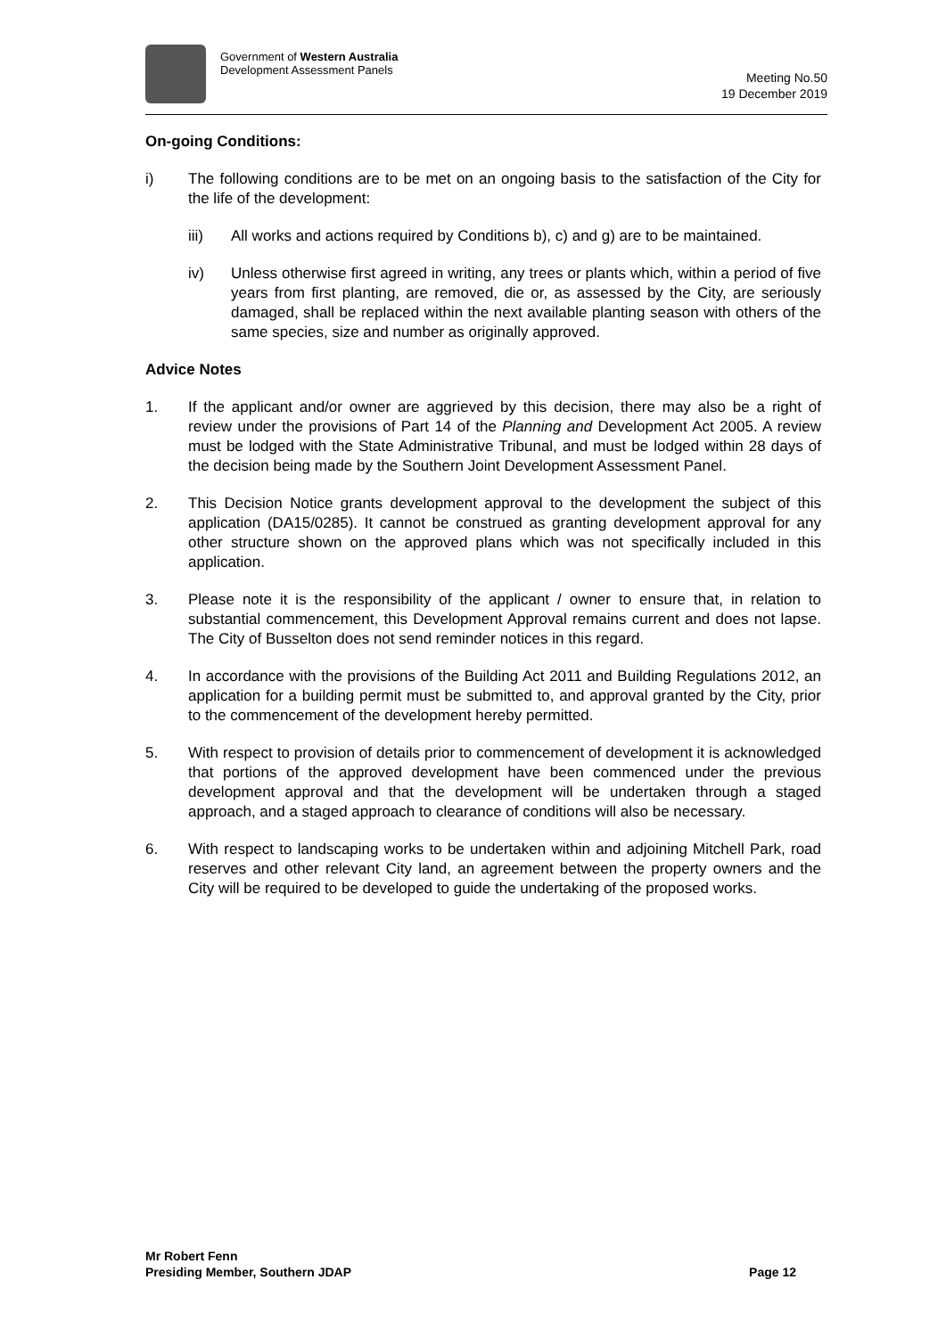Government of Western Australia
Development Assessment Panels
Meeting No.50
19 December 2019
On-going Conditions:
i) The following conditions are to be met on an ongoing basis to the satisfaction of the City for the life of the development:
iii) All works and actions required by Conditions b), c) and g) are to be maintained.
iv) Unless otherwise first agreed in writing, any trees or plants which, within a period of five years from first planting, are removed, die or, as assessed by the City, are seriously damaged, shall be replaced within the next available planting season with others of the same species, size and number as originally approved.
Advice Notes
1. If the applicant and/or owner are aggrieved by this decision, there may also be a right of review under the provisions of Part 14 of the Planning and Development Act 2005. A review must be lodged with the State Administrative Tribunal, and must be lodged within 28 days of the decision being made by the Southern Joint Development Assessment Panel.
2. This Decision Notice grants development approval to the development the subject of this application (DA15/0285). It cannot be construed as granting development approval for any other structure shown on the approved plans which was not specifically included in this application.
3. Please note it is the responsibility of the applicant / owner to ensure that, in relation to substantial commencement, this Development Approval remains current and does not lapse. The City of Busselton does not send reminder notices in this regard.
4. In accordance with the provisions of the Building Act 2011 and Building Regulations 2012, an application for a building permit must be submitted to, and approval granted by the City, prior to the commencement of the development hereby permitted.
5. With respect to provision of details prior to commencement of development it is acknowledged that portions of the approved development have been commenced under the previous development approval and that the development will be undertaken through a staged approach, and a staged approach to clearance of conditions will also be necessary.
6. With respect to landscaping works to be undertaken within and adjoining Mitchell Park, road reserves and other relevant City land, an agreement between the property owners and the City will be required to be developed to guide the undertaking of the proposed works.
Mr Robert Fenn
Presiding Member, Southern JDAP
Page 12